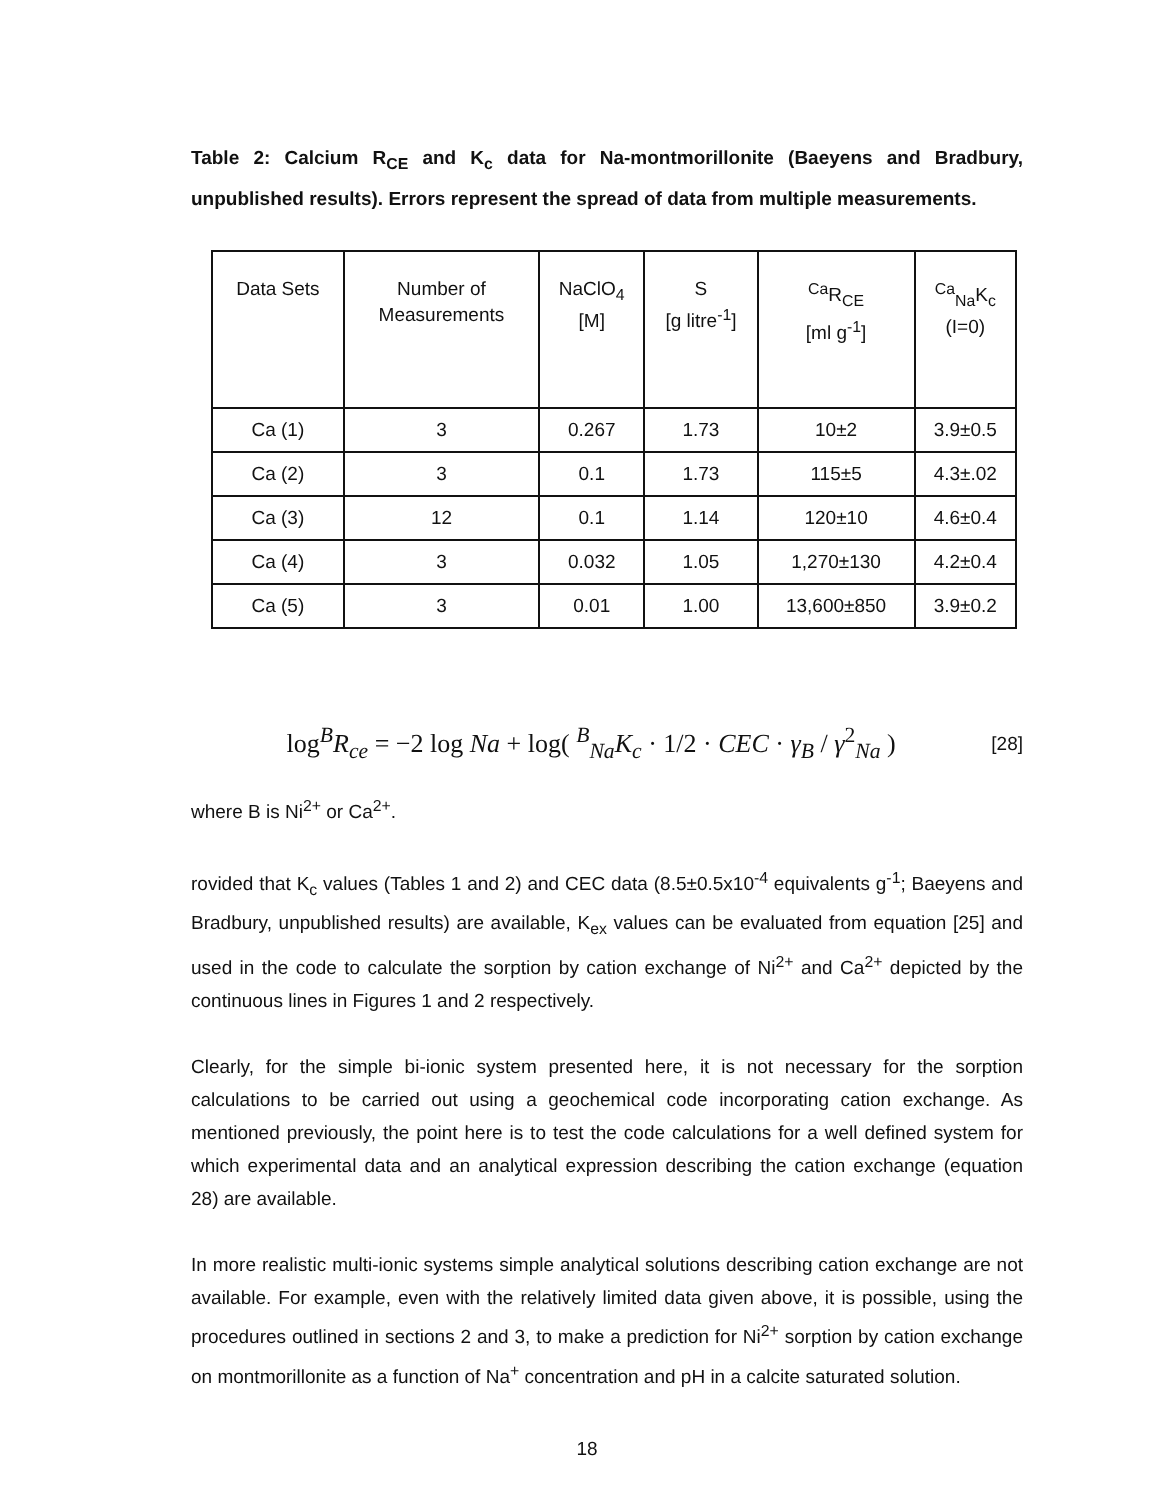Table 2: Calcium R<sub>CE</sub> and K<sub>c</sub> data for Na-montmorillonite (Baeyens and Bradbury, unpublished results). Errors represent the spread of data from multiple measurements.
| Data Sets | Number of Measurements | NaClO<sub>4</sub> [M] | S [g litre<sup>-1</sup>] | <sup>Ca</sup>R<sub>CE</sub> [ml g<sup>-1</sup>] | <sup>Ca</sup><sub>Na</sub>K<sub>c</sub> (I=0) |
| --- | --- | --- | --- | --- | --- |
| Ca (1) | 3 | 0.267 | 1.73 | 10±2 | 3.9±0.5 |
| Ca (2) | 3 | 0.1 | 1.73 | 115±5 | 4.3±.02 |
| Ca (3) | 12 | 0.1 | 1.14 | 120±10 | 4.6±0.4 |
| Ca (4) | 3 | 0.032 | 1.05 | 1,270±130 | 4.2±0.4 |
| Ca (5) | 3 | 0.01 | 1.00 | 13,600±850 | 3.9±0.2 |
log<sup>B</sup>R<sub>ce</sub> = −2 log Na + log( <sup>B</sup><sub>Na</sub>K<sub>c</sub> · 1/2 · CEC · γ<sub>B</sub> / γ<sup>2</sup><sub>Na</sub> )
[28]
where B is Ni<sup>2+</sup> or Ca<sup>2+</sup>.
rovided that K<sub>c</sub> values (Tables 1 and 2) and CEC data (8.5±0.5x10<sup>-4</sup> equivalents g<sup>-1</sup>; Baeyens and Bradbury, unpublished results) are available, K<sub>ex</sub> values can be evaluated from equation [25] and used in the code to calculate the sorption by cation exchange of Ni<sup>2+</sup> and Ca<sup>2+</sup> depicted by the continuous lines in Figures 1 and 2 respectively.
Clearly, for the simple bi-ionic system presented here, it is not necessary for the sorption calculations to be carried out using a geochemical code incorporating cation exchange. As mentioned previously, the point here is to test the code calculations for a well defined system for which experimental data and an analytical expression describing the cation exchange (equation 28) are available.
In more realistic multi-ionic systems simple analytical solutions describing cation exchange are not available. For example, even with the relatively limited data given above, it is possible, using the procedures outlined in sections 2 and 3, to make a prediction for Ni<sup>2+</sup> sorption by cation exchange on montmorillonite as a function of Na<sup>+</sup> concentration and pH in a calcite saturated solution.
18